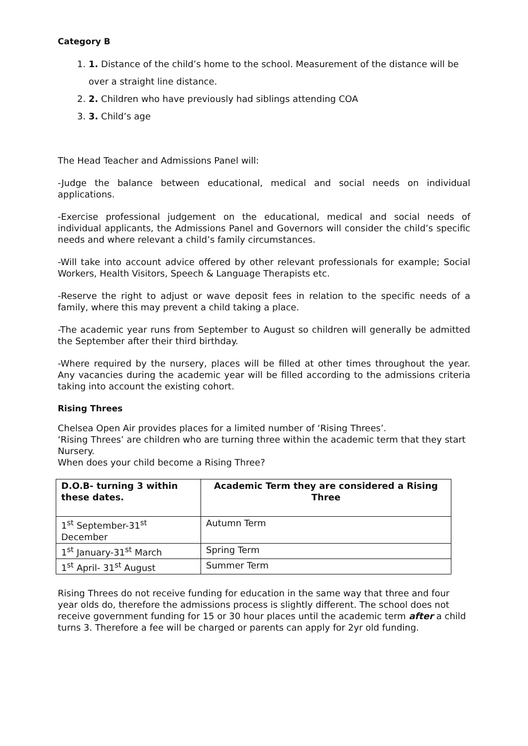Category B
1. 1. Distance of the child’s home to the school. Measurement of the distance will be over a straight line distance.
2. 2. Children who have previously had siblings attending COA
3. 3. Child’s age
The Head Teacher and Admissions Panel will:
-Judge the balance between educational, medical and social needs on individual applications.
-Exercise professional judgement on the educational, medical and social needs of individual applicants, the Admissions Panel and Governors will consider the child’s specific needs and where relevant a child’s family circumstances.
-Will take into account advice offered by other relevant professionals for example; Social Workers, Health Visitors, Speech & Language Therapists etc.
-Reserve the right to adjust or wave deposit fees in relation to the specific needs of a family, where this may prevent a child taking a place.
-The academic year runs from September to August so children will generally be admitted the September after their third birthday.
-Where required by the nursery, places will be filled at other times throughout the year. Any vacancies during the academic year will be filled according to the admissions criteria taking into account the existing cohort.
Rising Threes
Chelsea Open Air provides places for a limited number of ‘Rising Threes’.
‘Rising Threes’ are children who are turning three within the academic term that they start Nursery.
When does your child become a Rising Three?
| D.O.B- turning 3 within these dates. | Academic Term they are considered a Rising Three |
| --- | --- |
| 1<sup>st</sup> September-31<sup>st</sup> December | Autumn Term |
| 1<sup>st</sup> January-31<sup>st</sup> March | Spring Term |
| 1<sup>st</sup> April- 31<sup>st</sup> August | Summer Term |
Rising Threes do not receive funding for education in the same way that three and four year olds do, therefore the admissions process is slightly different. The school does not receive government funding for 15 or 30 hour places until the academic term after a child turns 3. Therefore a fee will be charged or parents can apply for 2yr old funding.